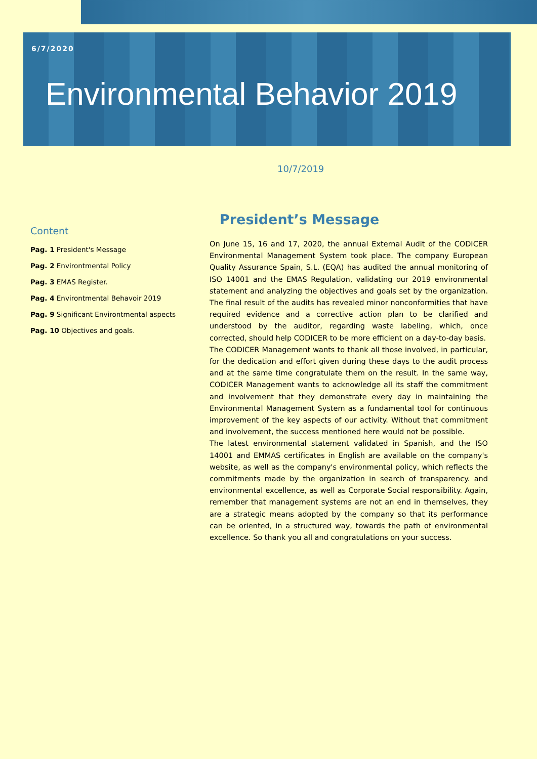6/7/2020
Environmental Behavior 2019
10/7/2019
Content
Pag. 1 President's Message
Pag. 2 Environtmental Policy
Pag. 3 EMAS Register.
Pag. 4 Environtmental Behavoir 2019
Pag. 9 Significant Environtmental aspects
Pag. 10 Objectives and goals.
President’s Message
On June 15, 16 and 17, 2020, the annual External Audit of the CODICER Environmental Management System took place. The company European Quality Assurance Spain, S.L. (EQA) has audited the annual monitoring of ISO 14001 and the EMAS Regulation, validating our 2019 environmental statement and analyzing the objectives and goals set by the organization. The final result of the audits has revealed minor nonconformities that have required evidence and a corrective action plan to be clarified and understood by the auditor, regarding waste labeling, which, once corrected, should help CODICER to be more efficient on a day-to-day basis.
The CODICER Management wants to thank all those involved, in particular, for the dedication and effort given during these days to the audit process and at the same time congratulate them on the result. In the same way, CODICER Management wants to acknowledge all its staff the commitment and involvement that they demonstrate every day in maintaining the Environmental Management System as a fundamental tool for continuous improvement of the key aspects of our activity. Without that commitment and involvement, the success mentioned here would not be possible.
The latest environmental statement validated in Spanish, and the ISO 14001 and EMMAS certificates in English are available on the company's website, as well as the company's environmental policy, which reflects the commitments made by the organization in search of transparency. and environmental excellence, as well as Corporate Social responsibility. Again, remember that management systems are not an end in themselves, they are a strategic means adopted by the company so that its performance can be oriented, in a structured way, towards the path of environmental excellence. So thank you all and congratulations on your success.